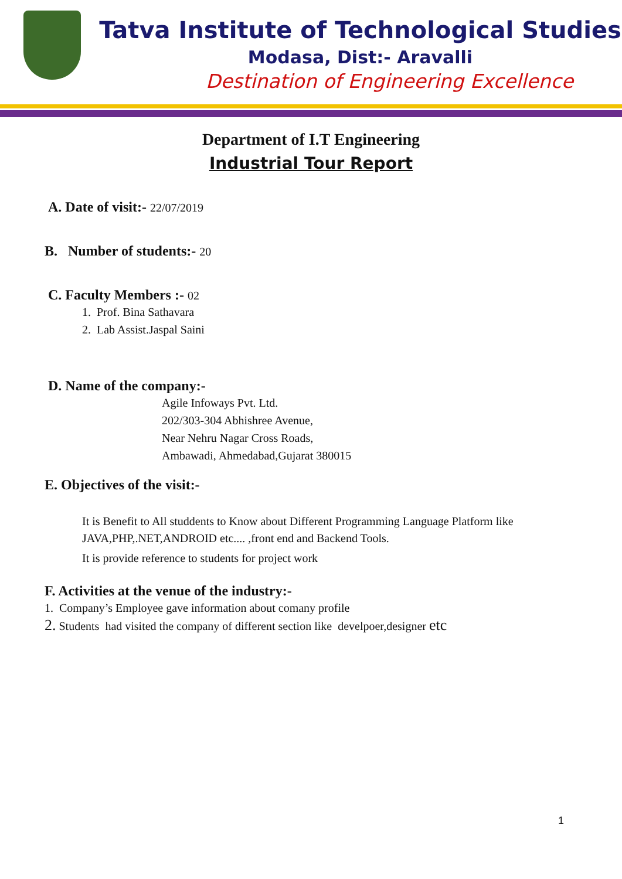Tatva Institute of Technological Studies
Modasa, Dist:- Aravalli
Destination of Engineering Excellence
Department of I.T Engineering
Industrial Tour Report
A. Date of visit:- 22/07/2019
B. Number of students:- 20
C. Faculty Members :- 02
1. Prof. Bina Sathavara
2. Lab Assist.Jaspal Saini
D. Name of the company:-
Agile Infoways Pvt. Ltd.
202/303-304 Abhishree Avenue,
Near Nehru Nagar Cross Roads,
Ambawadi, Ahmedabad,Gujarat 380015
E. Objectives of the visit:-
It is Benefit to All studdents to Know about Different Programming Language Platform like
JAVA,PHP,.NET,ANDROID etc.... ,front end and Backend Tools.
It is provide reference to students for project work
F. Activities at the venue of the industry:-
1. Company’s Employee gave information about comany profile
2. Students had visited the company of different section like develpoer,designer etc
1